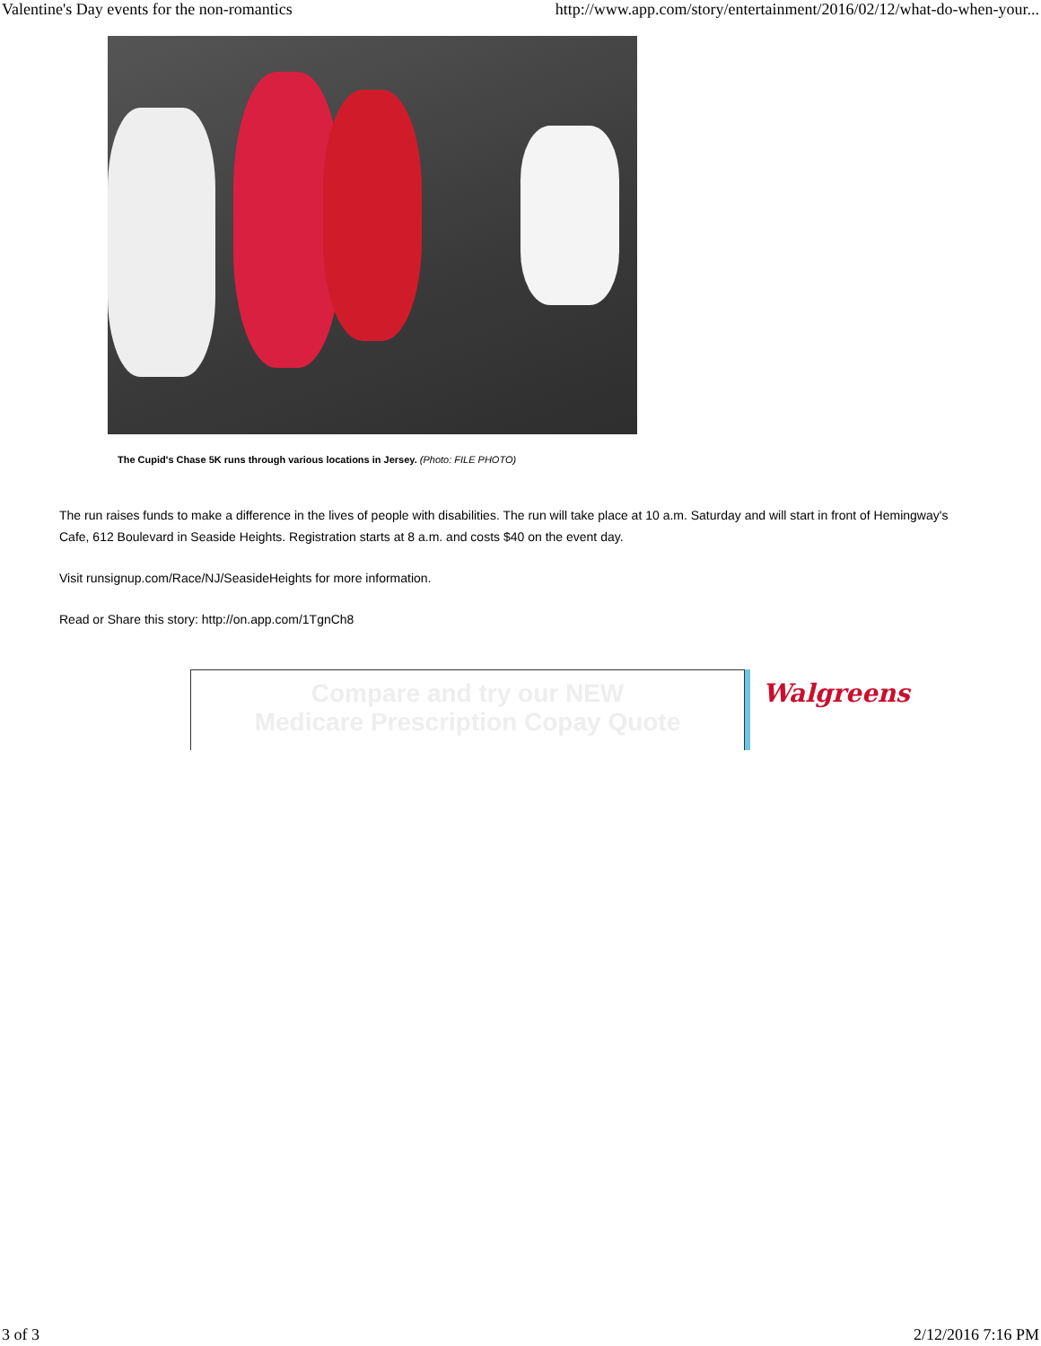Valentine's Day events for the non-romantics http://www.app.com/story/entertainment/2016/02/12/what-do-when-your...
The Cupid's Chase 5K runs through various locations in Jersey. (Photo: FILE PHOTO)
The run raises funds to make a difference in the lives of people with disabilities. The run will take place at 10 a.m. Saturday and will start in front of Hemingway's Cafe, 612 Boulevard in Seaside Heights. Registration starts at 8 a.m. and costs $40 on the event day.
Visit runsignup.com/Race/NJ/SeasideHeights for more information.
Read or Share this story: http://on.app.com/1TgnCh8
Compare and try our NEW
Medicare Prescription Copay Quote
Walgreens
3 of 3 2/12/2016 7:16 PM